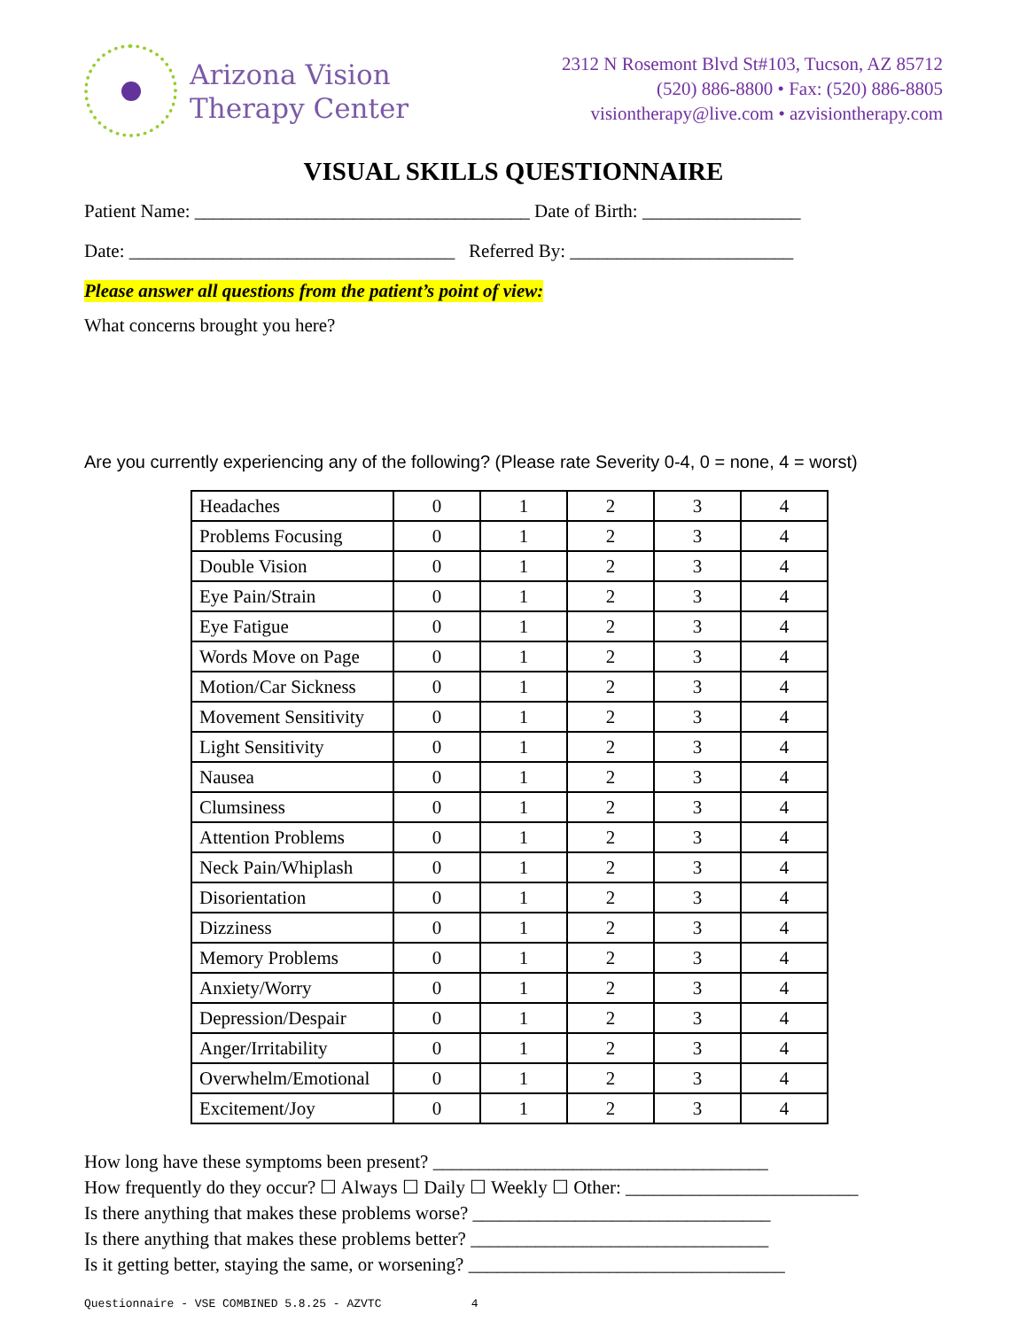Arizona Vision
Therapy Center
2312 N Rosemont Blvd St#103, Tucson, AZ 85712
(520) 886-8800 • Fax: (520) 886-8805
visiontherapy@live.com • azvisiontherapy.com
VISUAL SKILLS QUESTIONNAIRE
Patient Name: ____________________________________ Date of Birth: _________________
Date: ___________________________________ Referred By: ________________________
Please answer all questions from the patient’s point of view:
What concerns brought you here?
Are you currently experiencing any of the following? (Please rate Severity 0-4, 0 = none, 4 = worst)
| Headaches | 0 | 1 | 2 | 3 | 4 |
| Problems Focusing | 0 | 1 | 2 | 3 | 4 |
| Double Vision | 0 | 1 | 2 | 3 | 4 |
| Eye Pain/Strain | 0 | 1 | 2 | 3 | 4 |
| Eye Fatigue | 0 | 1 | 2 | 3 | 4 |
| Words Move on Page | 0 | 1 | 2 | 3 | 4 |
| Motion/Car Sickness | 0 | 1 | 2 | 3 | 4 |
| Movement Sensitivity | 0 | 1 | 2 | 3 | 4 |
| Light Sensitivity | 0 | 1 | 2 | 3 | 4 |
| Nausea | 0 | 1 | 2 | 3 | 4 |
| Clumsiness | 0 | 1 | 2 | 3 | 4 |
| Attention Problems | 0 | 1 | 2 | 3 | 4 |
| Neck Pain/Whiplash | 0 | 1 | 2 | 3 | 4 |
| Disorientation | 0 | 1 | 2 | 3 | 4 |
| Dizziness | 0 | 1 | 2 | 3 | 4 |
| Memory Problems | 0 | 1 | 2 | 3 | 4 |
| Anxiety/Worry | 0 | 1 | 2 | 3 | 4 |
| Depression/Despair | 0 | 1 | 2 | 3 | 4 |
| Anger/Irritability | 0 | 1 | 2 | 3 | 4 |
| Overwhelm/Emotional | 0 | 1 | 2 | 3 | 4 |
| Excitement/Joy | 0 | 1 | 2 | 3 | 4 |
How long have these symptoms been present? ____________________________________
How frequently do they occur? ☐ Always ☐ Daily ☐ Weekly ☐ Other: _________________________
Is there anything that makes these problems worse? ________________________________
Is there anything that makes these problems better? ________________________________
Is it getting better, staying the same, or worsening? __________________________________
Questionnaire - VSE COMBINED 5.8.25 - AZVTC 4